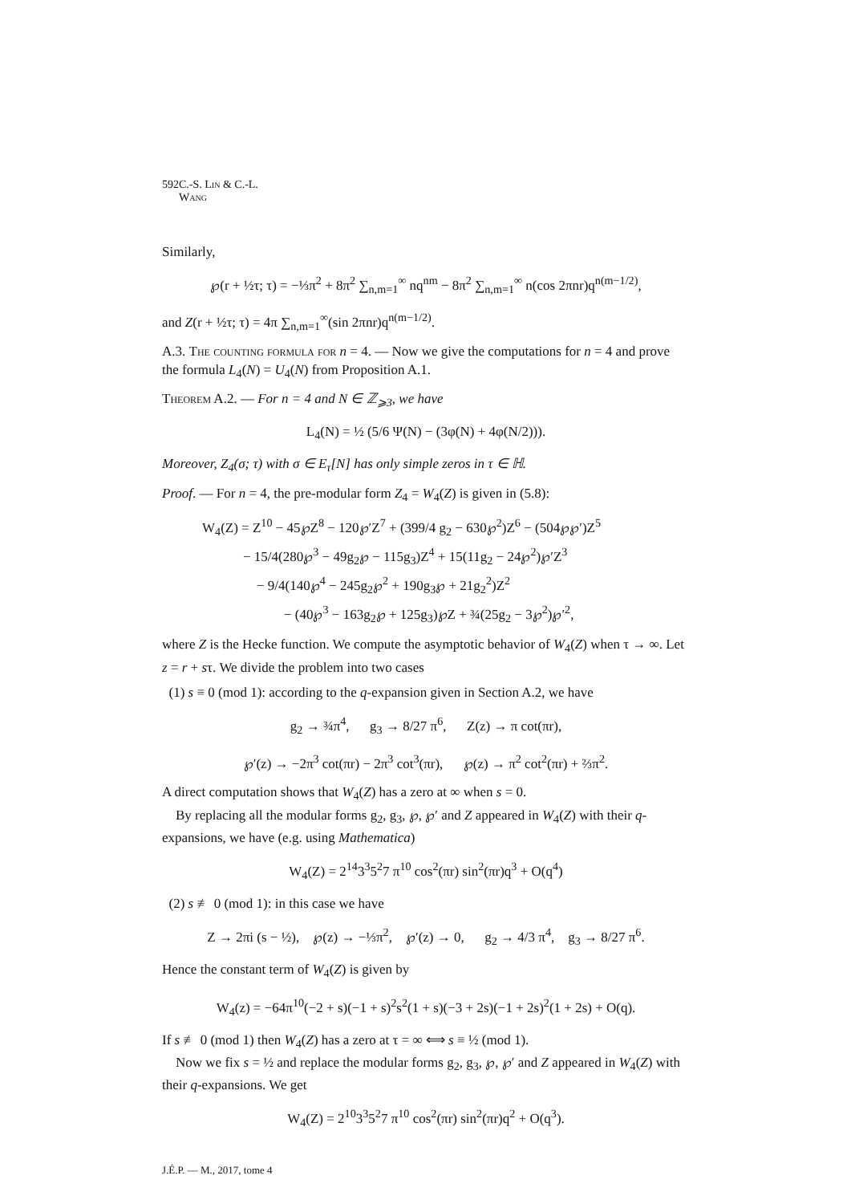592 C.-S. Lin & C.-L. Wang
Similarly,
℘(r + ½τ; τ) = −⅓π<sup>2</sup> + 8π<sup>2</sup> ∑<sub>n,m=1</sub><sup>∞</sup> nq<sup>nm</sup> − 8π<sup>2</sup> ∑<sub>n,m=1</sub><sup>∞</sup> n(cos 2πnr)q<sup>n(m−1/2)</sup>,
and Z(r + ½τ; τ) = 4π ∑<sub>n,m=1</sub><sup>∞</sup>(sin 2πnr)q<sup>n(m−1/2)</sup>.
A.3. The counting formula for n = 4. — Now we give the computations for n = 4 and prove the formula L<sub>4</sub>(N) = U<sub>4</sub>(N) from Proposition A.1.
Theorem A.2. — For n = 4 and N ∈ ℤ<sub>⩾3</sub>, we have
L<sub>4</sub>(N) = ½ (5/6 Ψ(N) − (3φ(N) + 4φ(N/2))).
Moreover, Z<sub>4</sub>(σ; τ) with σ ∈ E<sub>τ</sub>[N] has only simple zeros in τ ∈ ℍ.
Proof. — For n = 4, the pre-modular form Z<sub>4</sub> = W<sub>4</sub>(Z) is given in (5.8):
W<sub>4</sub>(Z) = Z<sup>10</sup> − 45℘Z<sup>8</sup> − 120℘′Z<sup>7</sup> + (399/4 g<sub>2</sub> − 630℘<sup>2</sup>)Z<sup>6</sup> − (504℘℘′)Z<sup>5</sup>
   − 15/4(280℘<sup>3</sup> − 49g<sub>2</sub>℘ − 115g<sub>3</sub>)Z<sup>4</sup> + 15(11g<sub>2</sub> − 24℘<sup>2</sup>)℘′Z<sup>3</sup>
    − 9/4(140℘<sup>4</sup> − 245g<sub>2</sub>℘<sup>2</sup> + 190g<sub>3</sub>℘ + 21g<sub>2</sub><sup>2</sup>)Z<sup>2</sup>
      − (40℘<sup>3</sup> − 163g<sub>2</sub>℘ + 125g<sub>3</sub>)℘Z + ¾(25g<sub>2</sub> − 3℘<sup>2</sup>)℘′<sup>2</sup>,
where Z is the Hecke function. We compute the asymptotic behavior of W<sub>4</sub>(Z) when τ → ∞. Let z = r + sτ. We divide the problem into two cases
 (1) s ≡ 0 (mod 1): according to the q-expansion given in Section A.2, we have
g<sub>2</sub> → ¾π<sup>4</sup>,   g<sub>3</sub> → 8/27 π<sup>6</sup>,   Z(z) → π cot(πr),
℘′(z) → −2π<sup>3</sup> cot(πr) − 2π<sup>3</sup> cot<sup>3</sup>(πr),   ℘(z) → π<sup>2</sup> cot<sup>2</sup>(πr) + ⅔π<sup>2</sup>.
A direct computation shows that W<sub>4</sub>(Z) has a zero at ∞ when s = 0.
 By replacing all the modular forms g<sub>2</sub>, g<sub>3</sub>, ℘, ℘′ and Z appeared in W<sub>4</sub>(Z) with their q-expansions, we have (e.g. using Mathematica)
W<sub>4</sub>(Z) = 2<sup>14</sup>3<sup>3</sup>5<sup>2</sup>7 π<sup>10</sup> cos<sup>2</sup>(πr) sin<sup>2</sup>(πr)q<sup>3</sup> + O(q<sup>4</sup>)
 (2) s ≢ 0 (mod 1): in this case we have
Z → 2πi (s − ½),   ℘(z) → −⅓π<sup>2</sup>,   ℘′(z) → 0,   g<sub>2</sub> → 4/3 π<sup>4</sup>,   g<sub>3</sub> → 8/27 π<sup>6</sup>.
Hence the constant term of W<sub>4</sub>(Z) is given by
W<sub>4</sub>(z) = −64π<sup>10</sup>(−2 + s)(−1 + s)<sup>2</sup>s<sup>2</sup>(1 + s)(−3 + 2s)(−1 + 2s)<sup>2</sup>(1 + 2s) + O(q).
If s ≢ 0 (mod 1) then W<sub>4</sub>(Z) has a zero at τ = ∞ ⟺ s ≡ ½ (mod 1).
 Now we fix s = ½ and replace the modular forms g<sub>2</sub>, g<sub>3</sub>, ℘, ℘′ and Z appeared in W<sub>4</sub>(Z) with their q-expansions. We get
W<sub>4</sub>(Z) = 2<sup>10</sup>3<sup>3</sup>5<sup>2</sup>7 π<sup>10</sup> cos<sup>2</sup>(πr) sin<sup>2</sup>(πr)q<sup>2</sup> + O(q<sup>3</sup>).
J.É.P. — M., 2017, tome 4